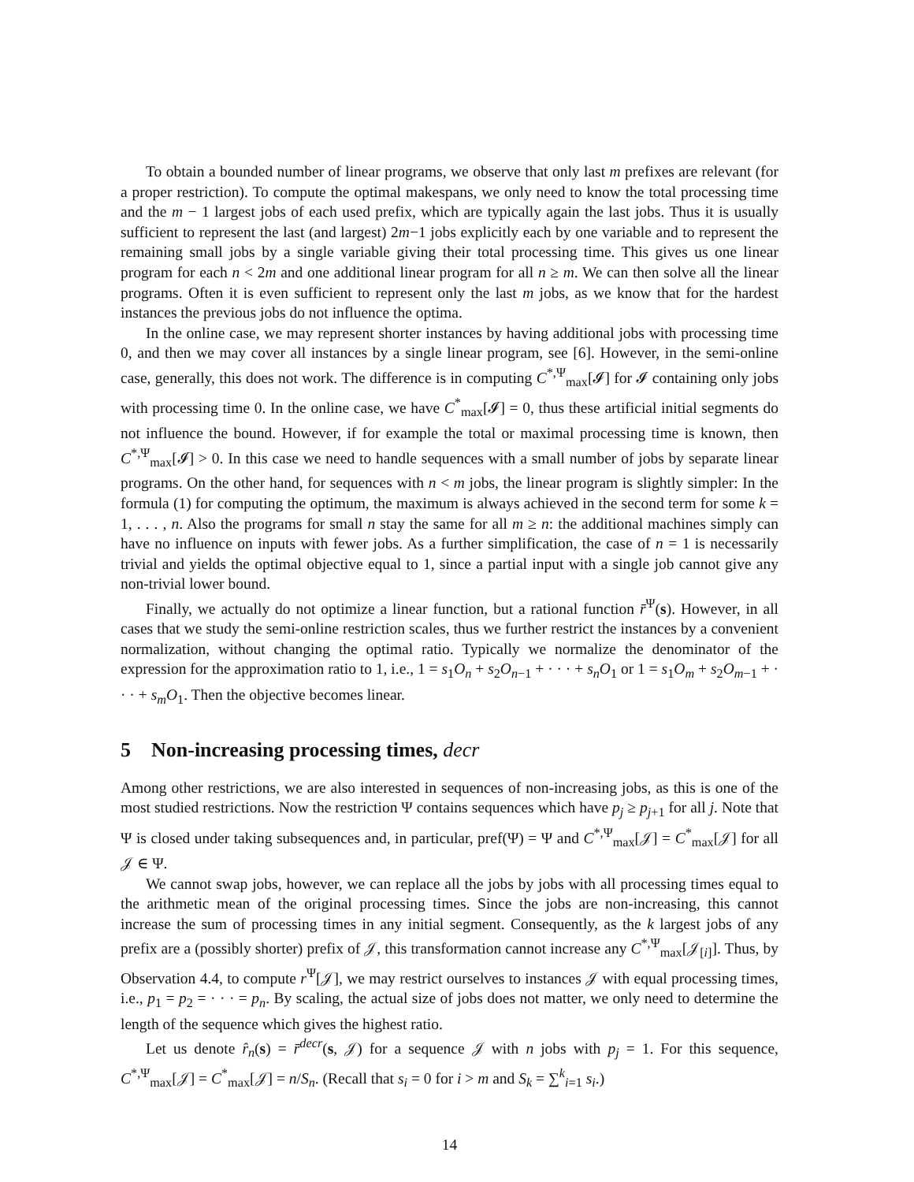To obtain a bounded number of linear programs, we observe that only last m prefixes are relevant (for a proper restriction). To compute the optimal makespans, we only need to know the total processing time and the m − 1 largest jobs of each used prefix, which are typically again the last jobs. Thus it is usually sufficient to represent the last (and largest) 2m−1 jobs explicitly each by one variable and to represent the remaining small jobs by a single variable giving their total processing time. This gives us one linear program for each n < 2m and one additional linear program for all n ≥ m. We can then solve all the linear programs. Often it is even sufficient to represent only the last m jobs, as we know that for the hardest instances the previous jobs do not influence the optima.
In the online case, we may represent shorter instances by having additional jobs with processing time 0, and then we may cover all instances by a single linear program, see [6]. However, in the semi-online case, generally, this does not work. The difference is in computing C<sup>*,Ψ</sup><sub>max</sub>[𝓘] for 𝓘 containing only jobs with processing time 0. In the online case, we have C<sup>*</sup><sub>max</sub>[𝓘] = 0, thus these artificial initial segments do not influence the bound. However, if for example the total or maximal processing time is known, then C<sup>*,Ψ</sup><sub>max</sub>[𝓘] > 0. In this case we need to handle sequences with a small number of jobs by separate linear programs. On the other hand, for sequences with n < m jobs, the linear program is slightly simpler: In the formula (1) for computing the optimum, the maximum is always achieved in the second term for some k = 1, . . . , n. Also the programs for small n stay the same for all m ≥ n: the additional machines simply can have no influence on inputs with fewer jobs. As a further simplification, the case of n = 1 is necessarily trivial and yields the optimal objective equal to 1, since a partial input with a single job cannot give any non-trivial lower bound.
Finally, we actually do not optimize a linear function, but a rational function r̄<sup>Ψ</sup>(s). However, in all cases that we study the semi-online restriction scales, thus we further restrict the instances by a convenient normalization, without changing the optimal ratio. Typically we normalize the denominator of the expression for the approximation ratio to 1, i.e., 1 = s<sub>1</sub>O<sub>n</sub> + s<sub>2</sub>O<sub>n−1</sub> + · · · + s<sub>n</sub>O<sub>1</sub> or 1 = s<sub>1</sub>O<sub>m</sub> + s<sub>2</sub>O<sub>m−1</sub> + · · · + s<sub>m</sub>O<sub>1</sub>. Then the objective becomes linear.
5 Non-increasing processing times, decr
Among other restrictions, we are also interested in sequences of non-increasing jobs, as this is one of the most studied restrictions. Now the restriction Ψ contains sequences which have p<sub>j</sub> ≥ p<sub>j+1</sub> for all j. Note that Ψ is closed under taking subsequences and, in particular, pref(Ψ) = Ψ and C<sup>*,Ψ</sup><sub>max</sub>[𝒥] = C<sup>*</sup><sub>max</sub>[𝒥] for all 𝒥 ∈ Ψ.
We cannot swap jobs, however, we can replace all the jobs by jobs with all processing times equal to the arithmetic mean of the original processing times. Since the jobs are non-increasing, this cannot increase the sum of processing times in any initial segment. Consequently, as the k largest jobs of any prefix are a (possibly shorter) prefix of 𝒥, this transformation cannot increase any C<sup>*,Ψ</sup><sub>max</sub>[𝒥<sub>[i]</sub>]. Thus, by Observation 4.4, to compute r<sup>Ψ</sup>[𝒥], we may restrict ourselves to instances 𝒥 with equal processing times, i.e., p<sub>1</sub> = p<sub>2</sub> = · · · = p<sub>n</sub>. By scaling, the actual size of jobs does not matter, we only need to determine the length of the sequence which gives the highest ratio.
Let us denote r̂<sub>n</sub>(s) = r̄<sup>decr</sup>(s, 𝒥) for a sequence 𝒥 with n jobs with p<sub>j</sub> = 1. For this sequence, C<sup>*,Ψ</sup><sub>max</sub>[𝒥] = C<sup>*</sup><sub>max</sub>[𝒥] = n/S<sub>n</sub>. (Recall that s<sub>i</sub> = 0 for i > m and S<sub>k</sub> = ∑<sup>k</sup><sub>i=1</sub> s<sub>i</sub>.)
14